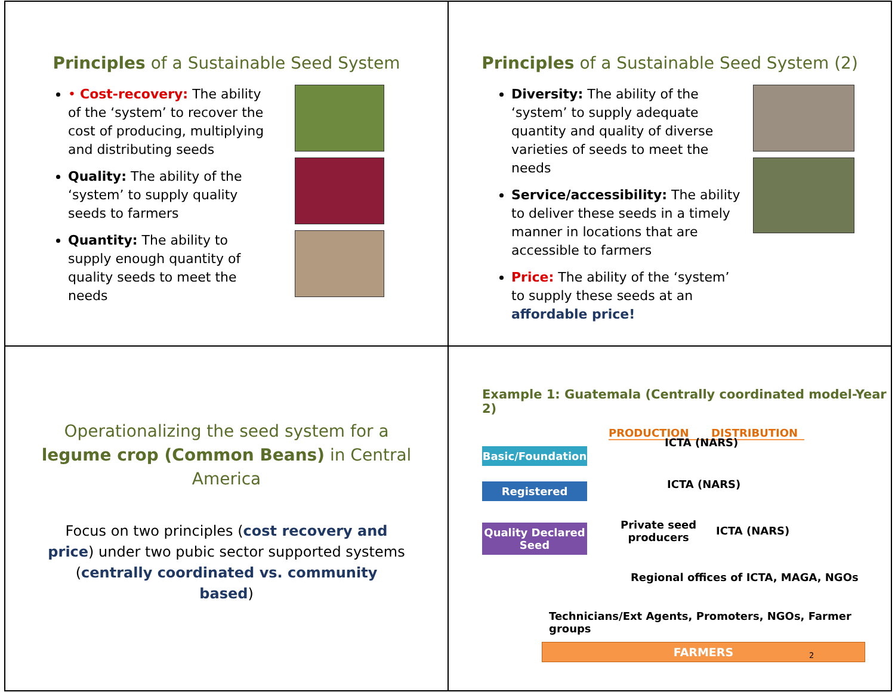Principles of a Sustainable Seed System
• Cost-recovery: The ability of the ‘system’ to recover the cost of producing, multiplying and distributing seeds
Quality: The ability of the ‘system’ to supply quality seeds to farmers
Quantity: The ability to supply enough quantity of quality seeds to meet the needs
Principles of a Sustainable Seed System (2)
Diversity: The ability of the ‘system’ to supply adequate quantity and quality of diverse varieties of seeds to meet the needs
Service/accessibility: The ability to deliver these seeds in a timely manner in locations that are accessible to farmers
Price: The ability of the ‘system’ to supply these seeds at an affordable price!
Operationalizing the seed system for a legume crop (Common Beans) in Central America
Focus on two principles (cost recovery and price) under two pubic sector supported systems (centrally coordinated vs. community based)
Example 1: Guatemala (Centrally coordinated model-Year 2)
PRODUCTION DISTRIBUTION
Basic/Foundation
Registered
Quality Declared Seed
ICTA (NARS)
ICTA (NARS)
Private seed
producers
ICTA (NARS)
Regional offices of ICTA, MAGA, NGOs
Technicians/Ext Agents, Promoters, NGOs, Farmer groups
FARMERS
2